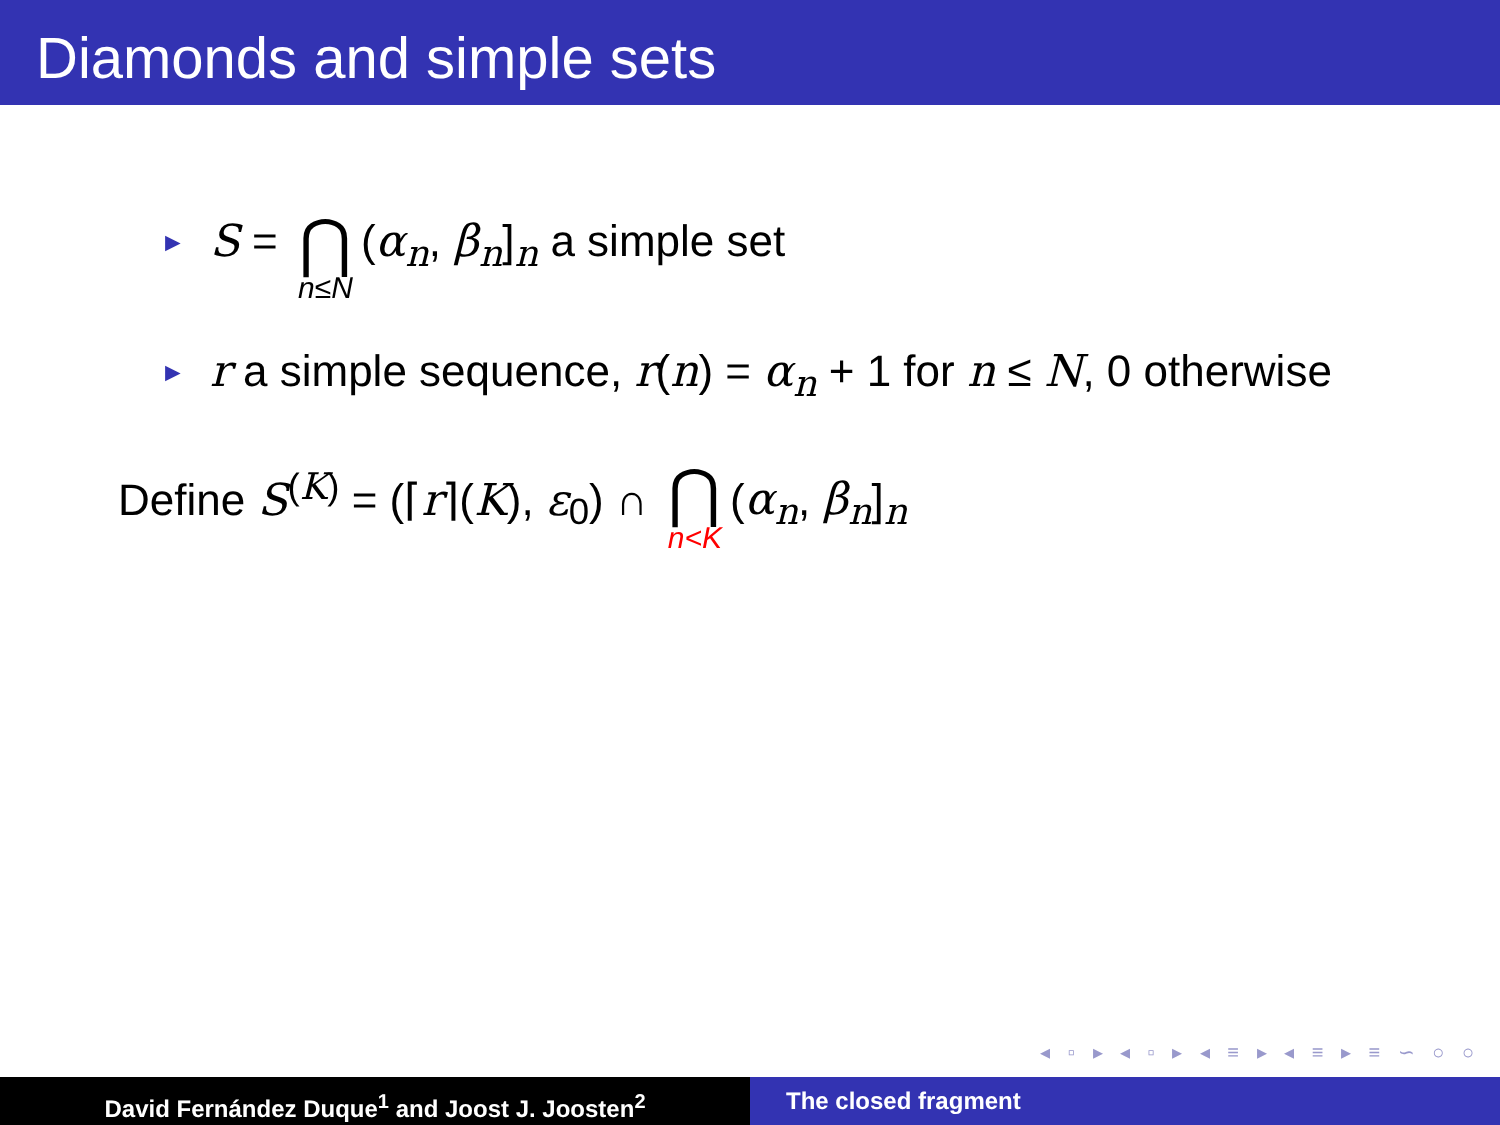Diamonds and simple sets
► S = ⋂ n≤N (α<sub>n</sub>, β<sub>n</sub>]<sub>n</sub> a simple set
► r a simple sequence, r(n) = α<sub>n</sub> + 1 for n ≤ N, 0 otherwise
Define S<sup>(K)</sup> = (⌈r⌉(K), ε<sub>0</sub>) ∩ ⋂ n<K (α<sub>n</sub>, β<sub>n</sub>]<sub>n</sub>
◂ ▫ ▸ ◂ ▫ ▸ ◂ ≡ ▸ ◂ ≡ ▸ ≡ ∽ ○ ○
David Fernández Duque<sup>1</sup> and Joost J. Joosten<sup>2</sup> The closed fragment